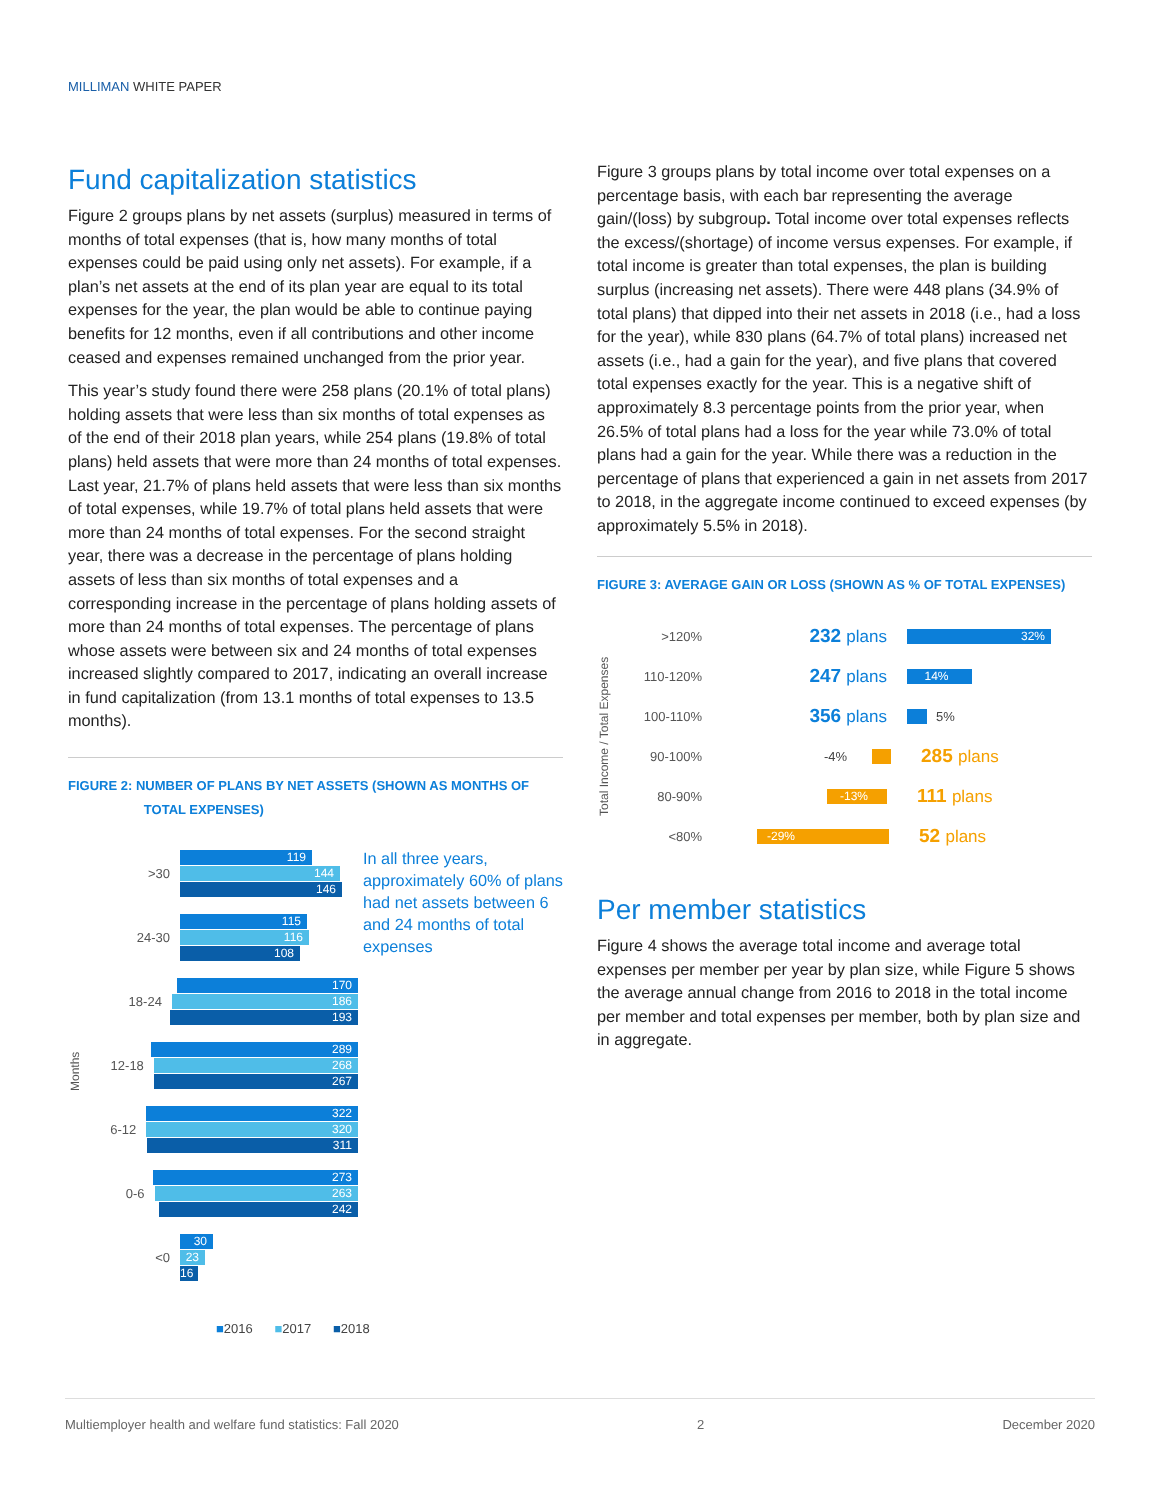MILLIMAN WHITE PAPER
Fund capitalization statistics
Figure 2 groups plans by net assets (surplus) measured in terms of months of total expenses (that is, how many months of total expenses could be paid using only net assets). For example, if a plan’s net assets at the end of its plan year are equal to its total expenses for the year, the plan would be able to continue paying benefits for 12 months, even if all contributions and other income ceased and expenses remained unchanged from the prior year.
This year’s study found there were 258 plans (20.1% of total plans) holding assets that were less than six months of total expenses as of the end of their 2018 plan years, while 254 plans (19.8% of total plans) held assets that were more than 24 months of total expenses. Last year, 21.7% of plans held assets that were less than six months of total expenses, while 19.7% of total plans held assets that were more than 24 months of total expenses. For the second straight year, there was a decrease in the percentage of plans holding assets of less than six months of total expenses and a corresponding increase in the percentage of plans holding assets of more than 24 months of total expenses. The percentage of plans whose assets were between six and 24 months of total expenses increased slightly compared to 2017, indicating an overall increase in fund capitalization (from 13.1 months of total expenses to 13.5 months).
FIGURE 2: NUMBER OF PLANS BY NET ASSETS (SHOWN AS MONTHS OF
TOTAL EXPENSES)
Months
119
>30
144
146
115
24-30
116
108
170
18-24
186
193
289
12-18
268
267
322
6-12
320
311
273
0-6
263
242
30
<0
23
16
In all three years, approximately 60% of plans had net assets between 6 and 24 months of total expenses
■2016 ■2017 ■2018
Figure 3 groups plans by total income over total expenses on a percentage basis, with each bar representing the average gain/(loss) by subgroup. Total income over total expenses reflects the excess/(shortage) of income versus expenses. For example, if total income is greater than total expenses, the plan is building surplus (increasing net assets). There were 448 plans (34.9% of total plans) that dipped into their net assets in 2018 (i.e., had a loss for the year), while 830 plans (64.7% of total plans) increased net assets (i.e., had a gain for the year), and five plans that covered total expenses exactly for the year. This is a negative shift of approximately 8.3 percentage points from the prior year, when 26.5% of total plans had a loss for the year while 73.0% of total plans had a gain for the year. While there was a reduction in the percentage of plans that experienced a gain in net assets from 2017 to 2018, in the aggregate income continued to exceed expenses (by approximately 5.5% in 2018).
FIGURE 3: AVERAGE GAIN OR LOSS (SHOWN AS % OF TOTAL EXPENSES)
Total Income / Total Expenses
>120% 232 plans
32%
110-120% 247 plans
14%
100-110% 356 plans
5%
90-100% -4%
285 plans
80-90%
-13%
111 plans
<80%
-29%
52 plans
Per member statistics
Figure 4 shows the average total income and average total expenses per member per year by plan size, while Figure 5 shows the average annual change from 2016 to 2018 in the total income per member and total expenses per member, both by plan size and in aggregate.
Multiemployer health and welfare fund statistics: Fall 2020 2 December 2020